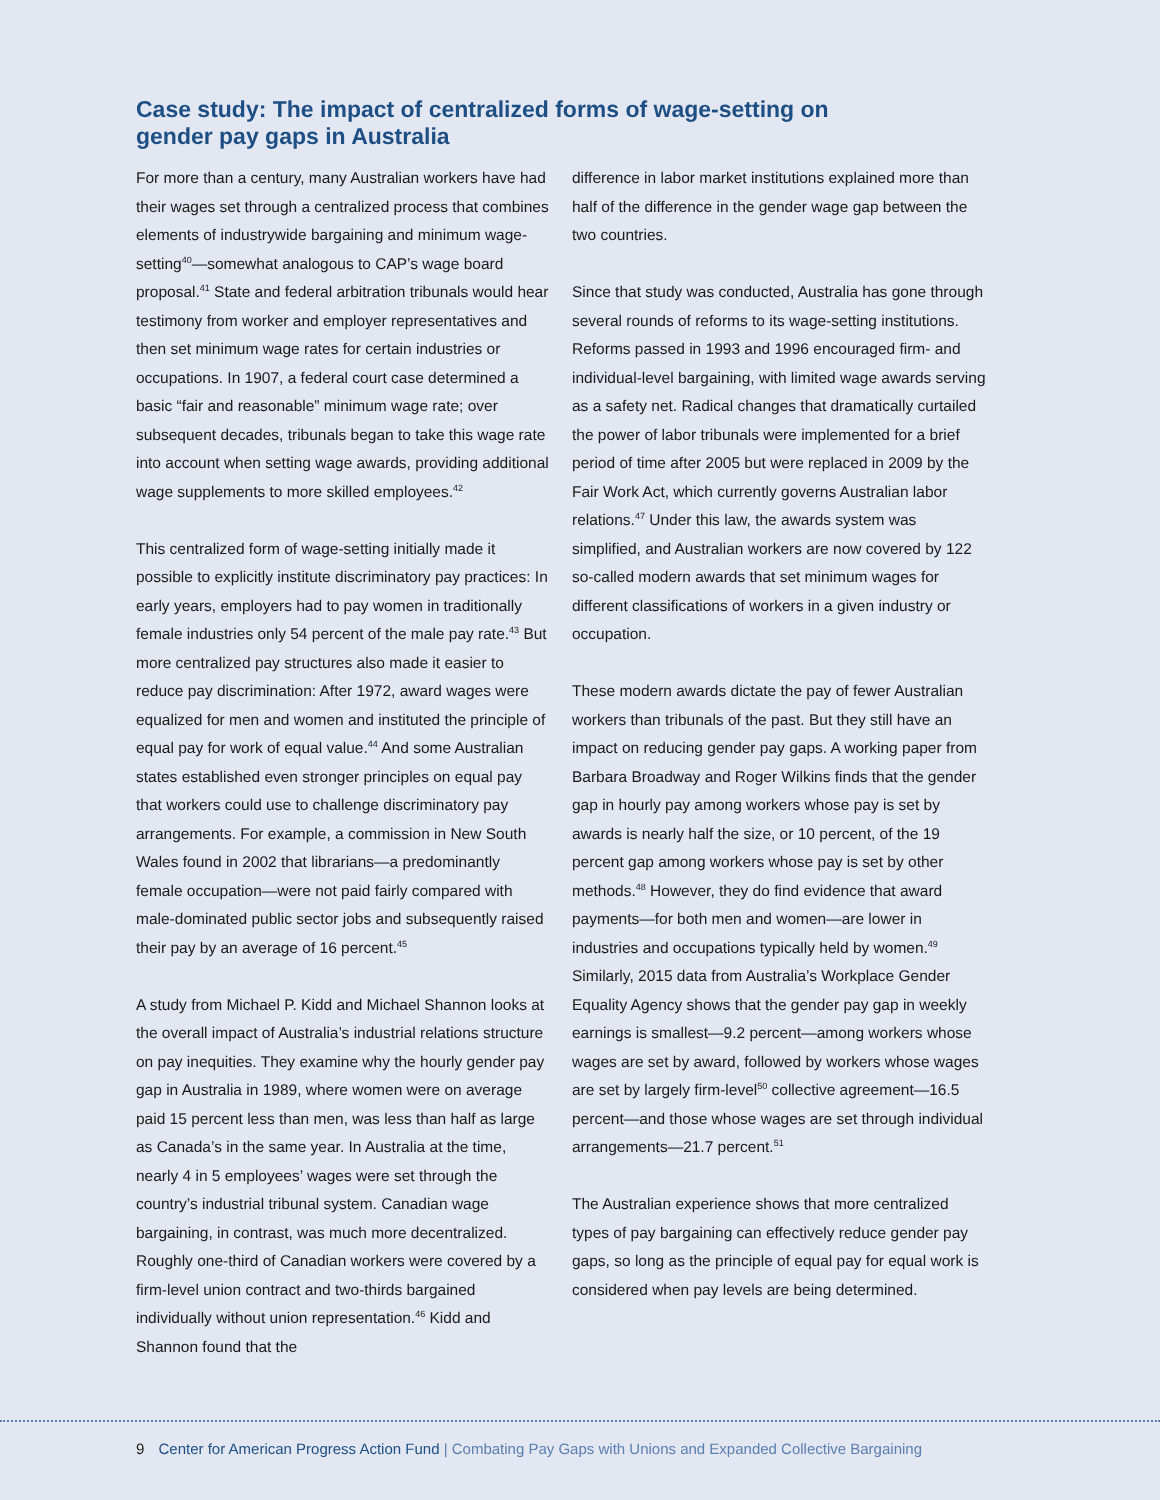Case study: The impact of centralized forms of wage-setting on gender pay gaps in Australia
For more than a century, many Australian workers have had their wages set through a centralized process that combines elements of industrywide bargaining and minimum wage-setting<sup>40</sup>—somewhat analogous to CAP’s wage board proposal.<sup>41</sup> State and federal arbitration tribunals would hear testimony from worker and employer representatives and then set minimum wage rates for certain industries or occupations. In 1907, a federal court case determined a basic “fair and reasonable” minimum wage rate; over subsequent decades, tribunals began to take this wage rate into account when setting wage awards, providing additional wage supplements to more skilled employees.<sup>42</sup>
This centralized form of wage-setting initially made it possible to explicitly institute discriminatory pay practices: In early years, employers had to pay women in traditionally female industries only 54 percent of the male pay rate.<sup>43</sup> But more centralized pay structures also made it easier to reduce pay discrimination: After 1972, award wages were equalized for men and women and instituted the principle of equal pay for work of equal value.<sup>44</sup> And some Australian states established even stronger principles on equal pay that workers could use to challenge discriminatory pay arrangements. For example, a commission in New South Wales found in 2002 that librarians—a predominantly female occupation—were not paid fairly compared with male-dominated public sector jobs and subsequently raised their pay by an average of 16 percent.<sup>45</sup>
A study from Michael P. Kidd and Michael Shannon looks at the overall impact of Australia’s industrial relations structure on pay inequities. They examine why the hourly gender pay gap in Australia in 1989, where women were on average paid 15 percent less than men, was less than half as large as Canada’s in the same year. In Australia at the time, nearly 4 in 5 employees’ wages were set through the country’s industrial tribunal system. Canadian wage bargaining, in contrast, was much more decentralized. Roughly one-third of Canadian workers were covered by a firm-level union contract and two-thirds bargained individually without union representation.<sup>46</sup> Kidd and Shannon found that the
difference in labor market institutions explained more than half of the difference in the gender wage gap between the two countries.
Since that study was conducted, Australia has gone through several rounds of reforms to its wage-setting institutions. Reforms passed in 1993 and 1996 encouraged firm- and individual-level bargaining, with limited wage awards serving as a safety net. Radical changes that dramatically curtailed the power of labor tribunals were implemented for a brief period of time after 2005 but were replaced in 2009 by the Fair Work Act, which currently governs Australian labor relations.<sup>47</sup> Under this law, the awards system was simplified, and Australian workers are now covered by 122 so-called modern awards that set minimum wages for different classifications of workers in a given industry or occupation.
These modern awards dictate the pay of fewer Australian workers than tribunals of the past. But they still have an impact on reducing gender pay gaps. A working paper from Barbara Broadway and Roger Wilkins finds that the gender gap in hourly pay among workers whose pay is set by awards is nearly half the size, or 10 percent, of the 19 percent gap among workers whose pay is set by other methods.<sup>48</sup> However, they do find evidence that award payments—for both men and women—are lower in industries and occupations typically held by women.<sup>49</sup> Similarly, 2015 data from Australia’s Workplace Gender Equality Agency shows that the gender pay gap in weekly earnings is smallest—9.2 percent—among workers whose wages are set by award, followed by workers whose wages are set by largely firm-level<sup>50</sup> collective agreement—16.5 percent—and those whose wages are set through individual arrangements—21.7 percent.<sup>51</sup>
The Australian experience shows that more centralized types of pay bargaining can effectively reduce gender pay gaps, so long as the principle of equal pay for equal work is considered when pay levels are being determined.
9 Center for American Progress Action Fund | Combating Pay Gaps with Unions and Expanded Collective Bargaining